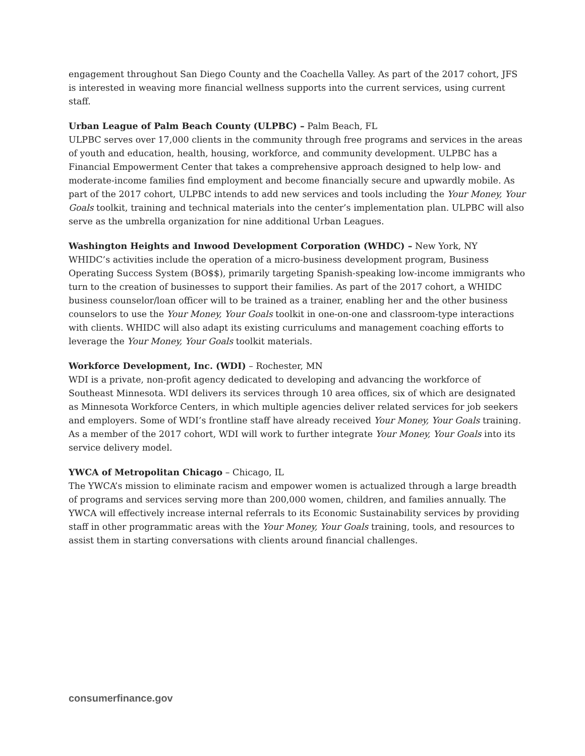engagement throughout San Diego County and the Coachella Valley. As part of the 2017 cohort, JFS is interested in weaving more financial wellness supports into the current services, using current staff.
Urban League of Palm Beach County (ULPBC) – Palm Beach, FL
ULPBC serves over 17,000 clients in the community through free programs and services in the areas of youth and education, health, housing, workforce, and community development. ULPBC has a Financial Empowerment Center that takes a comprehensive approach designed to help low- and moderate-income families find employment and become financially secure and upwardly mobile. As part of the 2017 cohort, ULPBC intends to add new services and tools including the Your Money, Your Goals toolkit, training and technical materials into the center’s implementation plan. ULPBC will also serve as the umbrella organization for nine additional Urban Leagues.
Washington Heights and Inwood Development Corporation (WHDC) – New York, NY
WHIDC’s activities include the operation of a micro-business development program, Business Operating Success System (BO$$), primarily targeting Spanish-speaking low-income immigrants who turn to the creation of businesses to support their families. As part of the 2017 cohort, a WHIDC business counselor/loan officer will to be trained as a trainer, enabling her and the other business counselors to use the Your Money, Your Goals toolkit in one-on-one and classroom-type interactions with clients. WHIDC will also adapt its existing curriculums and management coaching efforts to leverage the Your Money, Your Goals toolkit materials.
Workforce Development, Inc. (WDI) – Rochester, MN
WDI is a private, non-profit agency dedicated to developing and advancing the workforce of Southeast Minnesota. WDI delivers its services through 10 area offices, six of which are designated as Minnesota Workforce Centers, in which multiple agencies deliver related services for job seekers and employers. Some of WDI’s frontline staff have already received Your Money, Your Goals training. As a member of the 2017 cohort, WDI will work to further integrate Your Money, Your Goals into its service delivery model.
YWCA of Metropolitan Chicago – Chicago, IL
The YWCA’s mission to eliminate racism and empower women is actualized through a large breadth of programs and services serving more than 200,000 women, children, and families annually. The YWCA will effectively increase internal referrals to its Economic Sustainability services by providing staff in other programmatic areas with the Your Money, Your Goals training, tools, and resources to assist them in starting conversations with clients around financial challenges.
consumerfinance.gov